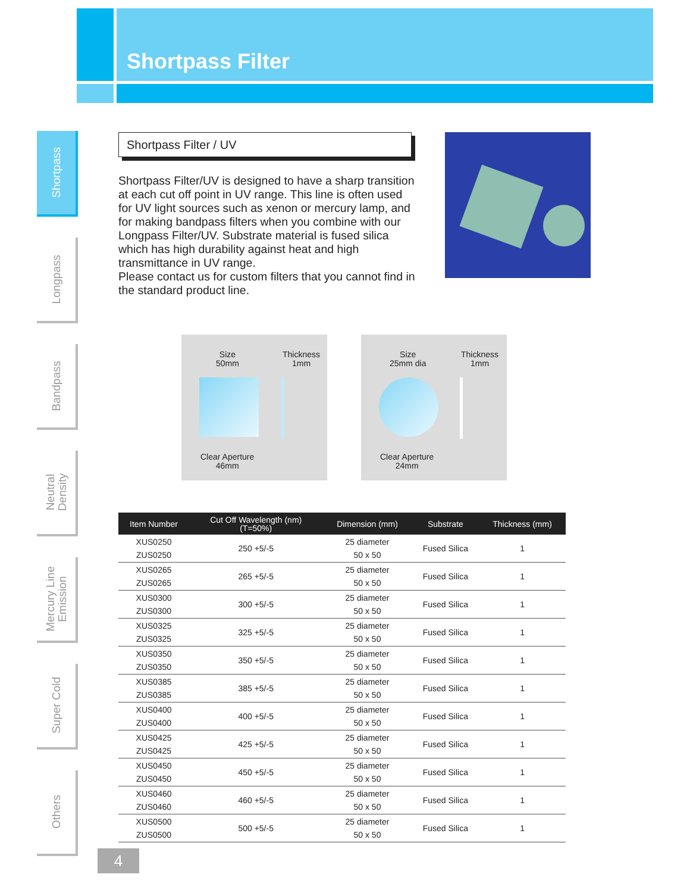Shortpass Filter
Shortpass
Longpass
Bandpass
Neutral
Density
Mercury Line
Emission
Super Cold
Others
Shortpass Filter / UV
Shortpass Filter/UV is designed to have a sharp transition at each cut off point in UV range. This line is often used for UV light sources such as xenon or mercury lamp, and for making bandpass filters when you combine with our Longpass Filter/UV. Substrate material is fused silica which has high durability against heat and high transmittance in UV range.
Please contact us for custom filters that you cannot find in the standard product line.
Size
50mm
Thickness
1mm
Clear Aperture
46mm
Size
25mm dia
Thickness
1mm
Clear Aperture
24mm
| Item Number | Cut Off Wavelength (nm) (T=50%) | Dimension (mm) | Substrate | Thickness (mm) |
| --- | --- | --- | --- | --- |
| XUS0250 ZUS0250 | 250 +5/-5 | 25 diameter 50 x 50 | Fused Silica | 1 |
| XUS0265 ZUS0265 | 265 +5/-5 | 25 diameter 50 x 50 | Fused Silica | 1 |
| XUS0300 ZUS0300 | 300 +5/-5 | 25 diameter 50 x 50 | Fused Silica | 1 |
| XUS0325 ZUS0325 | 325 +5/-5 | 25 diameter 50 x 50 | Fused Silica | 1 |
| XUS0350 ZUS0350 | 350 +5/-5 | 25 diameter 50 x 50 | Fused Silica | 1 |
| XUS0385 ZUS0385 | 385 +5/-5 | 25 diameter 50 x 50 | Fused Silica | 1 |
| XUS0400 ZUS0400 | 400 +5/-5 | 25 diameter 50 x 50 | Fused Silica | 1 |
| XUS0425 ZUS0425 | 425 +5/-5 | 25 diameter 50 x 50 | Fused Silica | 1 |
| XUS0450 ZUS0450 | 450 +5/-5 | 25 diameter 50 x 50 | Fused Silica | 1 |
| XUS0460 ZUS0460 | 460 +5/-5 | 25 diameter 50 x 50 | Fused Silica | 1 |
| XUS0500 ZUS0500 | 500 +5/-5 | 25 diameter 50 x 50 | Fused Silica | 1 |
4